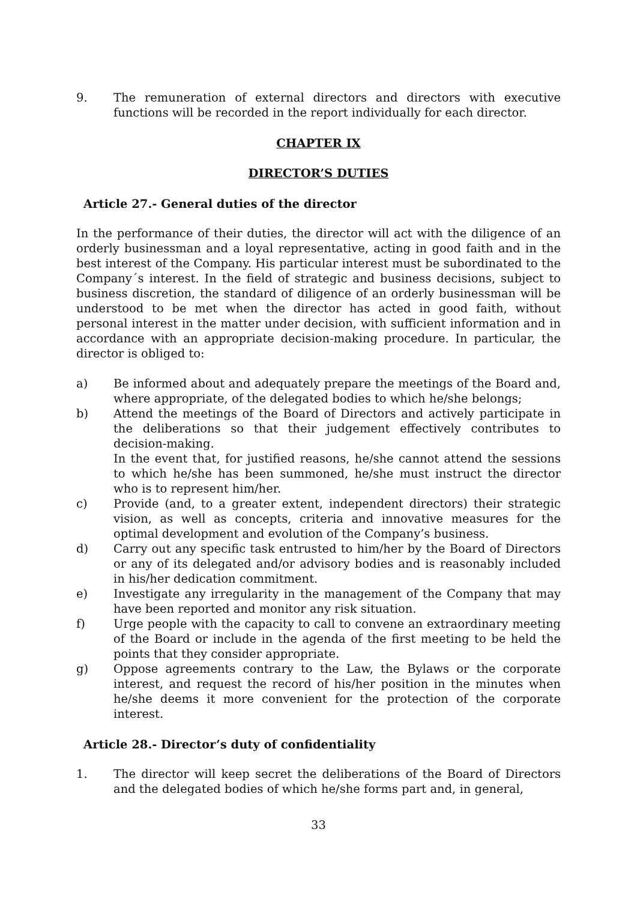9. The remuneration of external directors and directors with executive functions will be recorded in the report individually for each director.
CHAPTER IX
DIRECTOR’S DUTIES
Article 27.- General duties of the director
In the performance of their duties, the director will act with the diligence of an orderly businessman and a loyal representative, acting in good faith and in the best interest of the Company. His particular interest must be subordinated to the Company´s interest. In the field of strategic and business decisions, subject to business discretion, the standard of diligence of an orderly businessman will be understood to be met when the director has acted in good faith, without personal interest in the matter under decision, with sufficient information and in accordance with an appropriate decision-making procedure. In particular, the director is obliged to:
a) Be informed about and adequately prepare the meetings of the Board and, where appropriate, of the delegated bodies to which he/she belongs;
b) Attend the meetings of the Board of Directors and actively participate in the deliberations so that their judgement effectively contributes to decision-making.
In the event that, for justified reasons, he/she cannot attend the sessions to which he/she has been summoned, he/she must instruct the director who is to represent him/her.
c) Provide (and, to a greater extent, independent directors) their strategic vision, as well as concepts, criteria and innovative measures for the optimal development and evolution of the Company’s business.
d) Carry out any specific task entrusted to him/her by the Board of Directors or any of its delegated and/or advisory bodies and is reasonably included in his/her dedication commitment.
e) Investigate any irregularity in the management of the Company that may have been reported and monitor any risk situation.
f) Urge people with the capacity to call to convene an extraordinary meeting of the Board or include in the agenda of the first meeting to be held the points that they consider appropriate.
g) Oppose agreements contrary to the Law, the Bylaws or the corporate interest, and request the record of his/her position in the minutes when he/she deems it more convenient for the protection of the corporate interest.
Article 28.- Director’s duty of confidentiality
1. The director will keep secret the deliberations of the Board of Directors and the delegated bodies of which he/she forms part and, in general,
33